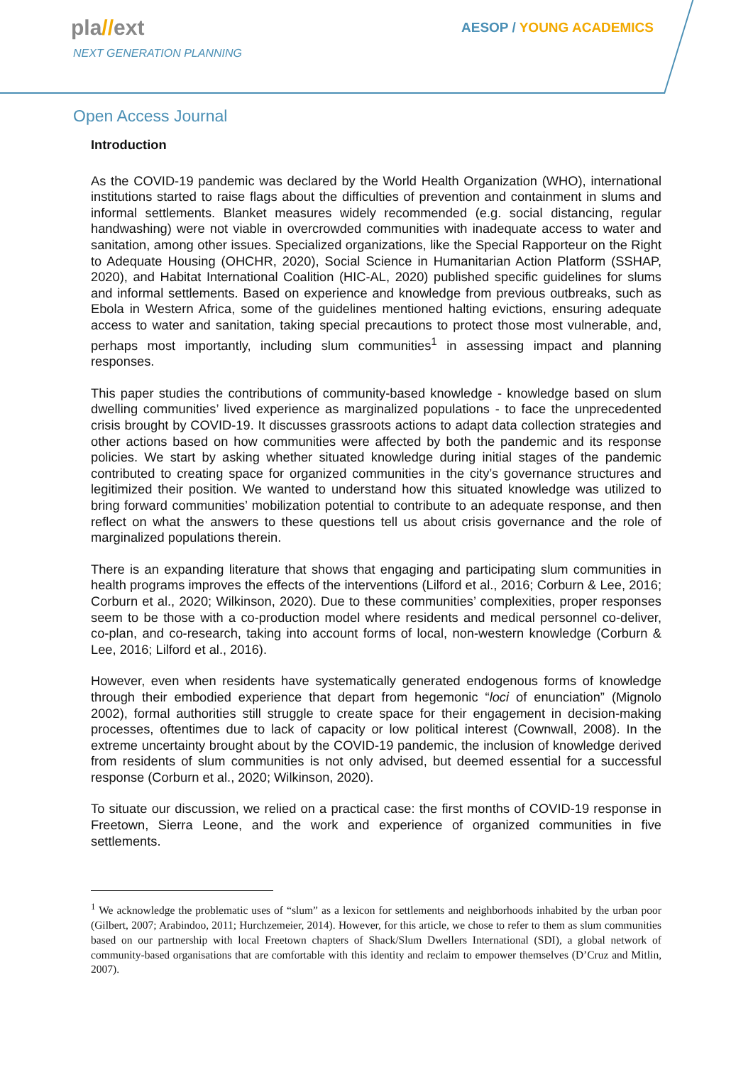pla//ext
NEXT GENERATION PLANNING
AESOP / YOUNG ACADEMICS
Open Access Journal
Introduction
As the COVID-19 pandemic was declared by the World Health Organization (WHO), international institutions started to raise flags about the difficulties of prevention and containment in slums and informal settlements. Blanket measures widely recommended (e.g. social distancing, regular handwashing) were not viable in overcrowded communities with inadequate access to water and sanitation, among other issues. Specialized organizations, like the Special Rapporteur on the Right to Adequate Housing (OHCHR, 2020), Social Science in Humanitarian Action Platform (SSHAP, 2020), and Habitat International Coalition (HIC-AL, 2020) published specific guidelines for slums and informal settlements. Based on experience and knowledge from previous outbreaks, such as Ebola in Western Africa, some of the guidelines mentioned halting evictions, ensuring adequate access to water and sanitation, taking special precautions to protect those most vulnerable, and, perhaps most importantly, including slum communities<sup>1</sup> in assessing impact and planning responses.
This paper studies the contributions of community-based knowledge - knowledge based on slum dwelling communities’ lived experience as marginalized populations - to face the unprecedented crisis brought by COVID-19. It discusses grassroots actions to adapt data collection strategies and other actions based on how communities were affected by both the pandemic and its response policies. We start by asking whether situated knowledge during initial stages of the pandemic contributed to creating space for organized communities in the city’s governance structures and legitimized their position. We wanted to understand how this situated knowledge was utilized to bring forward communities’ mobilization potential to contribute to an adequate response, and then reflect on what the answers to these questions tell us about crisis governance and the role of marginalized populations therein.
There is an expanding literature that shows that engaging and participating slum communities in health programs improves the effects of the interventions (Lilford et al., 2016; Corburn & Lee, 2016; Corburn et al., 2020; Wilkinson, 2020). Due to these communities’ complexities, proper responses seem to be those with a co-production model where residents and medical personnel co-deliver, co-plan, and co-research, taking into account forms of local, non-western knowledge (Corburn & Lee, 2016; Lilford et al., 2016).
However, even when residents have systematically generated endogenous forms of knowledge through their embodied experience that depart from hegemonic “loci of enunciation” (Mignolo 2002), formal authorities still struggle to create space for their engagement in decision-making processes, oftentimes due to lack of capacity or low political interest (Cownwall, 2008). In the extreme uncertainty brought about by the COVID-19 pandemic, the inclusion of knowledge derived from residents of slum communities is not only advised, but deemed essential for a successful response (Corburn et al., 2020; Wilkinson, 2020).
To situate our discussion, we relied on a practical case: the first months of COVID-19 response in Freetown, Sierra Leone, and the work and experience of organized communities in five settlements.
<sup>1</sup> We acknowledge the problematic uses of “slum” as a lexicon for settlements and neighborhoods inhabited by the urban poor (Gilbert, 2007; Arabindoo, 2011; Hurchzemeier, 2014). However, for this article, we chose to refer to them as slum communities based on our partnership with local Freetown chapters of Shack/Slum Dwellers International (SDI), a global network of community-based organisations that are comfortable with this identity and reclaim to empower themselves (D’Cruz and Mitlin, 2007).